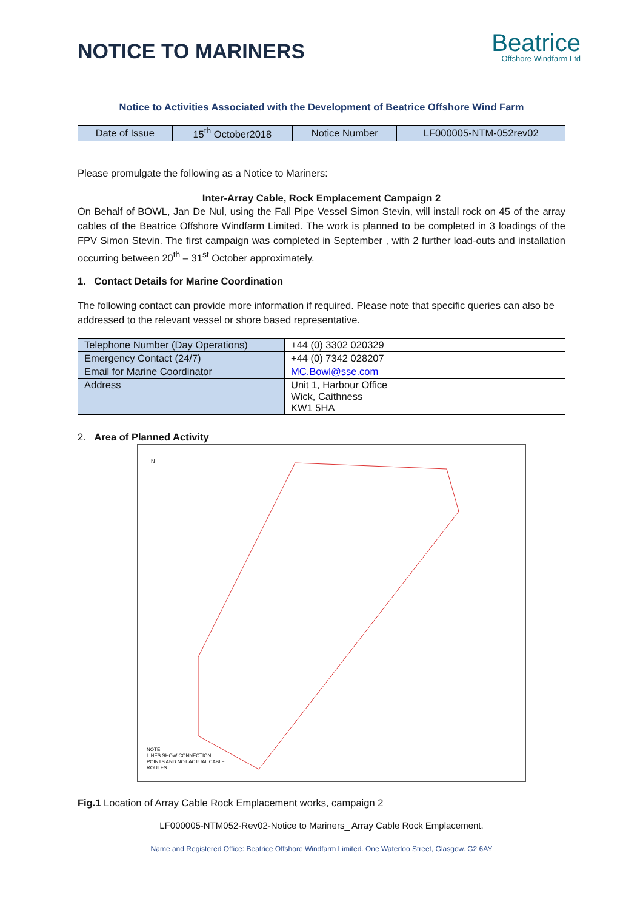NOTICE TO MARINERS
Beatrice
Offshore Windfarm Ltd
Notice to Activities Associated with the Development of Beatrice Offshore Wind Farm
| Date of Issue | 15<sup>th</sup> October2018 | Notice Number | LF000005-NTM-052rev02 |
Please promulgate the following as a Notice to Mariners:
Inter-Array Cable, Rock Emplacement Campaign 2
On Behalf of BOWL, Jan De Nul, using the Fall Pipe Vessel Simon Stevin, will install rock on 45 of the array cables of the Beatrice Offshore Windfarm Limited. The work is planned to be completed in 3 loadings of the FPV Simon Stevin. The first campaign was completed in September , with 2 further load-outs and installation occurring between 20<sup>th</sup> – 31<sup>st</sup> October approximately.
1. Contact Details for Marine Coordination
The following contact can provide more information if required. Please note that specific queries can also be addressed to the relevant vessel or shore based representative.
| Telephone Number (Day Operations) | +44 (0) 3302 020329 |
| Emergency Contact (24/7) | +44 (0) 7342 028207 |
| Email for Marine Coordinator | MC.Bowl@sse.com |
| Address | Unit 1, Harbour Office Wick, Caithness KW1 5HA |
2. Area of Planned Activity
NOTE:
LINES SHOW CONNECTION
POINTS AND NOT ACTUAL CABLE
ROUTES.
N
Fig.1 Location of Array Cable Rock Emplacement works, campaign 2
LF000005-NTM052-Rev02-Notice to Mariners_ Array Cable Rock Emplacement.
Name and Registered Office: Beatrice Offshore Windfarm Limited. One Waterloo Street, Glasgow. G2 6AY